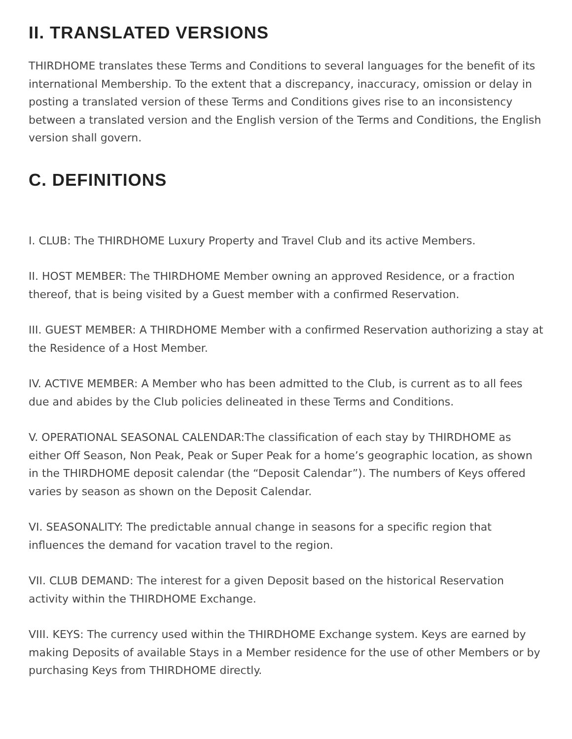II. TRANSLATED VERSIONS
THIRDHOME translates these Terms and Conditions to several languages for the benefit of its international Membership. To the extent that a discrepancy, inaccuracy, omission or delay in posting a translated version of these Terms and Conditions gives rise to an inconsistency between a translated version and the English version of the Terms and Conditions, the English version shall govern.
C. DEFINITIONS
I. CLUB: The THIRDHOME Luxury Property and Travel Club and its active Members.
II. HOST MEMBER: The THIRDHOME Member owning an approved Residence, or a fraction thereof, that is being visited by a Guest member with a confirmed Reservation.
III. GUEST MEMBER: A THIRDHOME Member with a confirmed Reservation authorizing a stay at the Residence of a Host Member.
IV. ACTIVE MEMBER: A Member who has been admitted to the Club, is current as to all fees due and abides by the Club policies delineated in these Terms and Conditions.
V. OPERATIONAL SEASONAL CALENDAR:The classification of each stay by THIRDHOME as either Off Season, Non Peak, Peak or Super Peak for a home’s geographic location, as shown in the THIRDHOME deposit calendar (the “Deposit Calendar”). The numbers of Keys offered varies by season as shown on the Deposit Calendar.
VI. SEASONALITY: The predictable annual change in seasons for a specific region that influences the demand for vacation travel to the region.
VII. CLUB DEMAND: The interest for a given Deposit based on the historical Reservation activity within the THIRDHOME Exchange.
VIII. KEYS: The currency used within the THIRDHOME Exchange system. Keys are earned by making Deposits of available Stays in a Member residence for the use of other Members or by purchasing Keys from THIRDHOME directly.